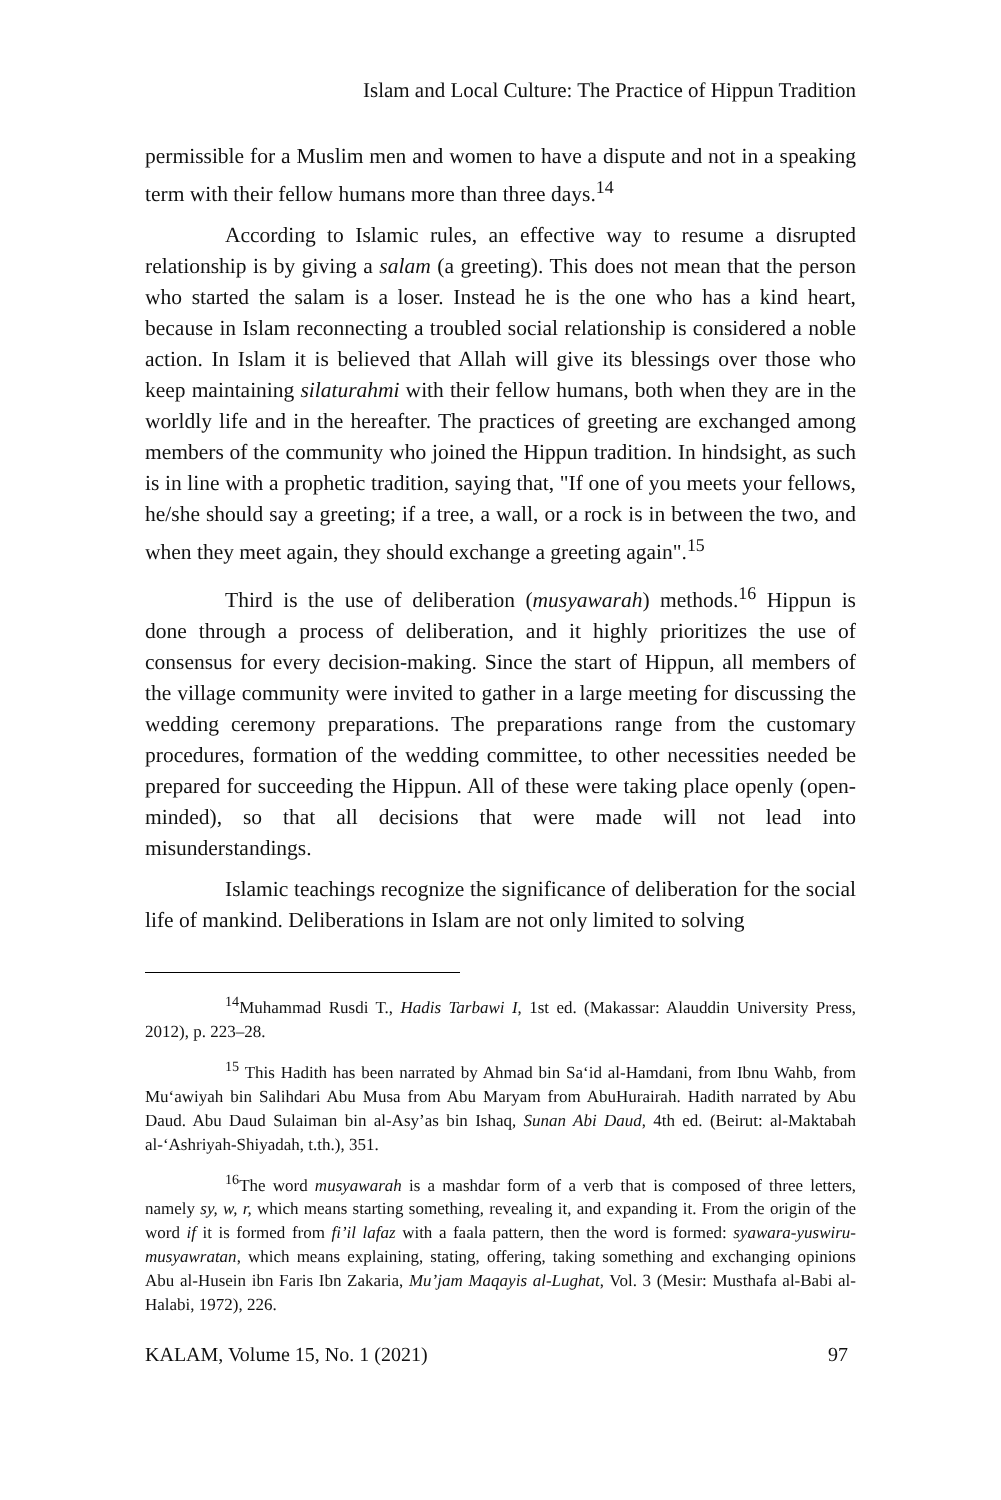Islam and Local Culture: The Practice of Hippun Tradition
permissible for a Muslim men and women to have a dispute and not in a speaking term with their fellow humans more than three days.<sup>14</sup>
According to Islamic rules, an effective way to resume a disrupted relationship is by giving a salam (a greeting). This does not mean that the person who started the salam is a loser. Instead he is the one who has a kind heart, because in Islam reconnecting a troubled social relationship is considered a noble action. In Islam it is believed that Allah will give its blessings over those who keep maintaining silaturahmi with their fellow humans, both when they are in the worldly life and in the hereafter. The practices of greeting are exchanged among members of the community who joined the Hippun tradition. In hindsight, as such is in line with a prophetic tradition, saying that, "If one of you meets your fellows, he/she should say a greeting; if a tree, a wall, or a rock is in between the two, and when they meet again, they should exchange a greeting again".<sup>15</sup>
Third is the use of deliberation (musyawarah) methods.<sup>16</sup> Hippun is done through a process of deliberation, and it highly prioritizes the use of consensus for every decision-making. Since the start of Hippun, all members of the village community were invited to gather in a large meeting for discussing the wedding ceremony preparations. The preparations range from the customary procedures, formation of the wedding committee, to other necessities needed be prepared for succeeding the Hippun. All of these were taking place openly (open-minded), so that all decisions that were made will not lead into misunderstandings.
Islamic teachings recognize the significance of deliberation for the social life of mankind. Deliberations in Islam are not only limited to solving
<sup>14</sup> Muhammad Rusdi T., Hadis Tarbawi I, 1st ed. (Makassar: Alauddin University Press, 2012), p. 223–28.
<sup>15</sup> This Hadith has been narrated by Ahmad bin Sa‘id al-Hamdani, from Ibnu Wahb, from Mu‘awiyah bin Salihdari Abu Musa from Abu Maryam from AbuHurairah. Hadith narrated by Abu Daud. Abu Daud Sulaiman bin al-Asy’as bin Ishaq, Sunan Abi Daud, 4th ed. (Beirut: al-Maktabah al-‘Ashriyah-Shiyadah, t.th.), 351.
<sup>16</sup> The word musyawarah is a mashdar form of a verb that is composed of three letters, namely sy, w, r, which means starting something, revealing it, and expanding it. From the origin of the word if it is formed from fi’il lafaz with a faala pattern, then the word is formed: syawara-yuswiru-musyawratan, which means explaining, stating, offering, taking something and exchanging opinions Abu al-Husein ibn Faris Ibn Zakaria, Mu’jam Maqayis al-Lughat, Vol. 3 (Mesir: Musthafa al-Babi al-Halabi, 1972), 226.
KALAM, Volume 15, No. 1 (2021) 97